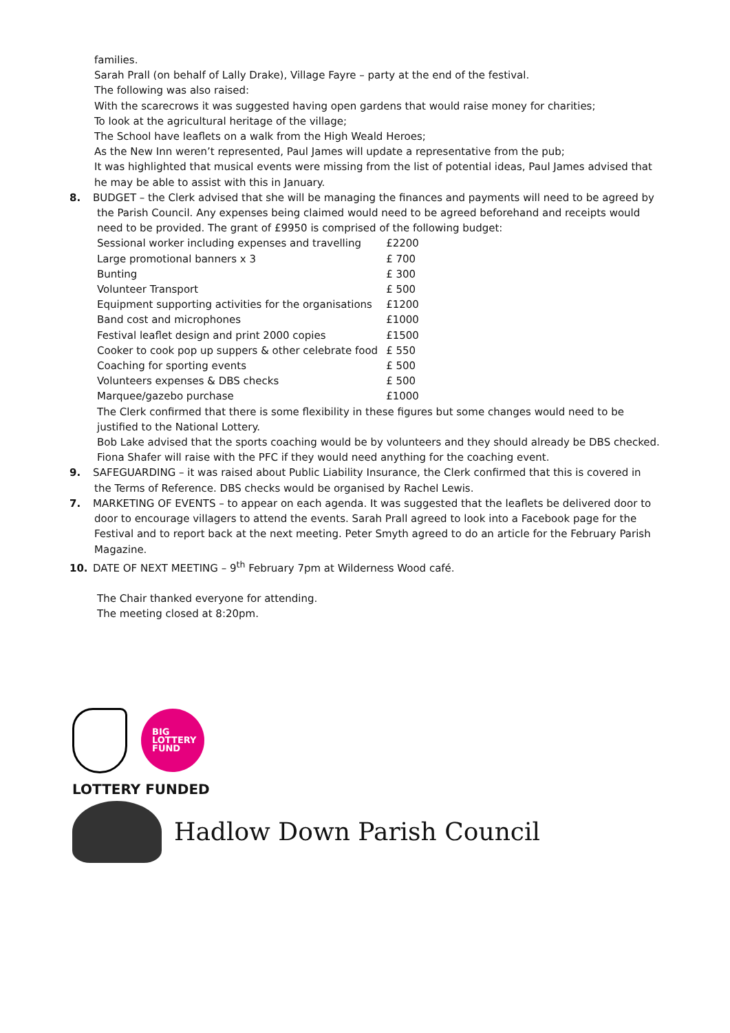families.
Sarah Prall (on behalf of Lally Drake), Village Fayre – party at the end of the festival.
The following was also raised:
With the scarecrows it was suggested having open gardens that would raise money for charities;
To look at the agricultural heritage of the village;
The School have leaflets on a walk from the High Weald Heroes;
As the New Inn weren’t represented, Paul James will update a representative from the pub;
It was highlighted that musical events were missing from the list of potential ideas, Paul James advised that he may be able to assist with this in January.
8. BUDGET – the Clerk advised that she will be managing the finances and payments will need to be agreed by
the Parish Council. Any expenses being claimed would need to be agreed beforehand and receipts would need to be provided. The grant of £9950 is comprised of the following budget:
| Sessional worker including expenses and travelling | £2200 |
| Large promotional banners x 3 | £ 700 |
| Bunting | £ 300 |
| Volunteer Transport | £ 500 |
| Equipment supporting activities for the organisations | £1200 |
| Band cost and microphones | £1000 |
| Festival leaflet design and print 2000 copies | £1500 |
| Cooker to cook pop up suppers & other celebrate food | £ 550 |
| Coaching for sporting events | £ 500 |
| Volunteers expenses & DBS checks | £ 500 |
| Marquee/gazebo purchase | £1000 |
The Clerk confirmed that there is some flexibility in these figures but some changes would need to be justified to the National Lottery.
Bob Lake advised that the sports coaching would be by volunteers and they should already be DBS checked. Fiona Shafer will raise with the PFC if they would need anything for the coaching event.
9. SAFEGUARDING – it was raised about Public Liability Insurance, the Clerk confirmed that this is covered in
the Terms of Reference. DBS checks would be organised by Rachel Lewis.
7. MARKETING OF EVENTS – to appear on each agenda. It was suggested that the leaflets be delivered door to
door to encourage villagers to attend the events. Sarah Prall agreed to look into a Facebook page for the Festival and to report back at the next meeting. Peter Smyth agreed to do an article for the February Parish Magazine.
10. DATE OF NEXT MEETING – 9<sup>th</sup> February 7pm at Wilderness Wood café.
The Chair thanked everyone for attending.
The meeting closed at 8:20pm.
BIG
LOTTERY
FUND
LOTTERY FUNDED
Hadlow Down Parish Council